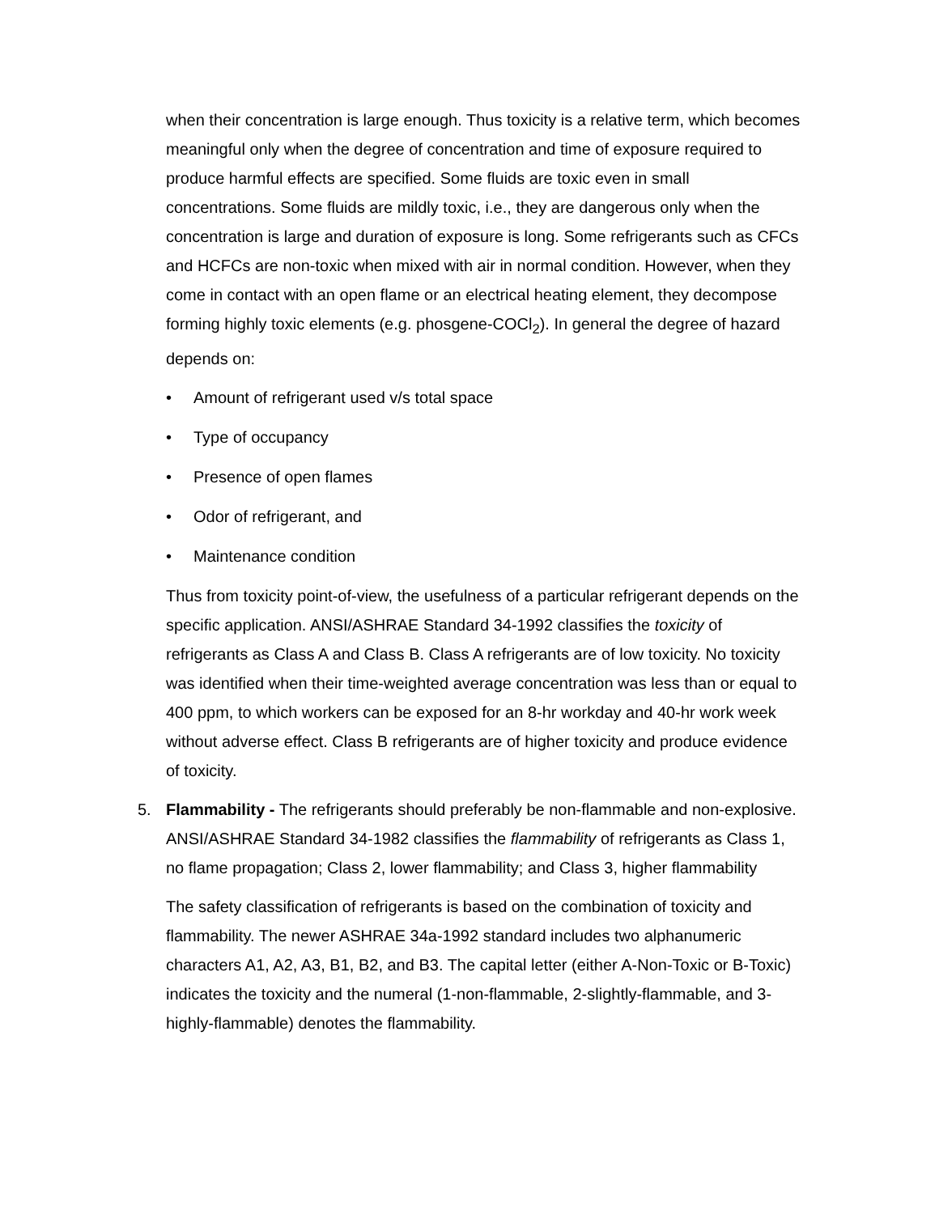when their concentration is large enough. Thus toxicity is a relative term, which becomes meaningful only when the degree of concentration and time of exposure required to produce harmful effects are specified. Some fluids are toxic even in small concentrations. Some fluids are mildly toxic, i.e., they are dangerous only when the concentration is large and duration of exposure is long. Some refrigerants such as CFCs and HCFCs are non-toxic when mixed with air in normal condition. However, when they come in contact with an open flame or an electrical heating element, they decompose forming highly toxic elements (e.g. phosgene-COCl<sub>2</sub>). In general the degree of hazard depends on:
• Amount of refrigerant used v/s total space
• Type of occupancy
• Presence of open flames
• Odor of refrigerant, and
• Maintenance condition
Thus from toxicity point-of-view, the usefulness of a particular refrigerant depends on the specific application. ANSI/ASHRAE Standard 34-1992 classifies the toxicity of refrigerants as Class A and Class B. Class A refrigerants are of low toxicity. No toxicity was identified when their time-weighted average concentration was less than or equal to 400 ppm, to which workers can be exposed for an 8-hr workday and 40-hr work week without adverse effect. Class B refrigerants are of higher toxicity and produce evidence of toxicity.
5. Flammability - The refrigerants should preferably be non-flammable and non-explosive. ANSI/ASHRAE Standard 34-1982 classifies the flammability of refrigerants as Class 1, no flame propagation; Class 2, lower flammability; and Class 3, higher flammability
The safety classification of refrigerants is based on the combination of toxicity and flammability. The newer ASHRAE 34a-1992 standard includes two alphanumeric characters A1, A2, A3, B1, B2, and B3. The capital letter (either A-Non-Toxic or B-Toxic) indicates the toxicity and the numeral (1-non-flammable, 2-slightly-flammable, and 3-highly-flammable) denotes the flammability.